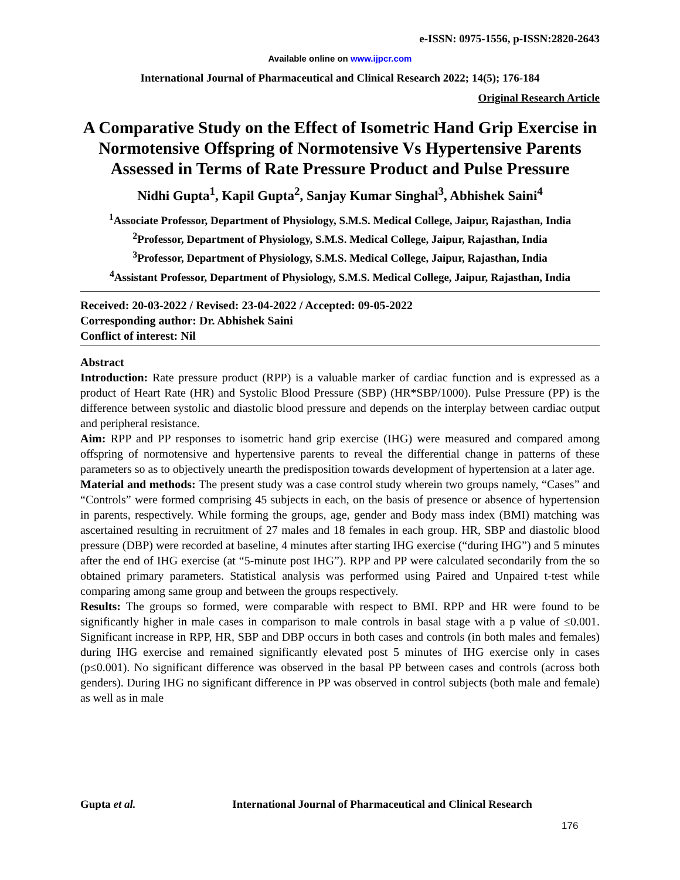e-ISSN: 0975-1556, p-ISSN:2820-2643
Available online on www.ijpcr.com
International Journal of Pharmaceutical and Clinical Research 2022; 14(5); 176-184
Original Research Article
A Comparative Study on the Effect of Isometric Hand Grip Exercise in Normotensive Offspring of Normotensive Vs Hypertensive Parents Assessed in Terms of Rate Pressure Product and Pulse Pressure
Nidhi Gupta<sup>1</sup>, Kapil Gupta<sup>2</sup>, Sanjay Kumar Singhal<sup>3</sup>, Abhishek Saini<sup>4</sup>
<sup>1</sup> Associate Professor, Department of Physiology, S.M.S. Medical College, Jaipur, Rajasthan, India
<sup>2</sup> Professor, Department of Physiology, S.M.S. Medical College, Jaipur, Rajasthan, India
<sup>3</sup> Professor, Department of Physiology, S.M.S. Medical College, Jaipur, Rajasthan, India
<sup>4</sup> Assistant Professor, Department of Physiology, S.M.S. Medical College, Jaipur, Rajasthan, India
Received: 20-03-2022 / Revised: 23-04-2022 / Accepted: 09-05-2022
Corresponding author: Dr. Abhishek Saini
Conflict of interest: Nil
Abstract
Introduction: Rate pressure product (RPP) is a valuable marker of cardiac function and is expressed as a product of Heart Rate (HR) and Systolic Blood Pressure (SBP) (HR*SBP/1000). Pulse Pressure (PP) is the difference between systolic and diastolic blood pressure and depends on the interplay between cardiac output and peripheral resistance.
Aim: RPP and PP responses to isometric hand grip exercise (IHG) were measured and compared among offspring of normotensive and hypertensive parents to reveal the differential change in patterns of these parameters so as to objectively unearth the predisposition towards development of hypertension at a later age.
Material and methods: The present study was a case control study wherein two groups namely, “Cases” and “Controls” were formed comprising 45 subjects in each, on the basis of presence or absence of hypertension in parents, respectively. While forming the groups, age, gender and Body mass index (BMI) matching was ascertained resulting in recruitment of 27 males and 18 females in each group. HR, SBP and diastolic blood pressure (DBP) were recorded at baseline, 4 minutes after starting IHG exercise (“during IHG”) and 5 minutes after the end of IHG exercise (at “5-minute post IHG”). RPP and PP were calculated secondarily from the so obtained primary parameters. Statistical analysis was performed using Paired and Unpaired t-test while comparing among same group and between the groups respectively.
Results: The groups so formed, were comparable with respect to BMI. RPP and HR were found to be significantly higher in male cases in comparison to male controls in basal stage with a p value of ≤0.001. Significant increase in RPP, HR, SBP and DBP occurs in both cases and controls (in both males and females) during IHG exercise and remained significantly elevated post 5 minutes of IHG exercise only in cases (p≤0.001). No significant difference was observed in the basal PP between cases and controls (across both genders). During IHG no significant difference in PP was observed in control subjects (both male and female) as well as in male
Gupta et al. International Journal of Pharmaceutical and Clinical Research
176